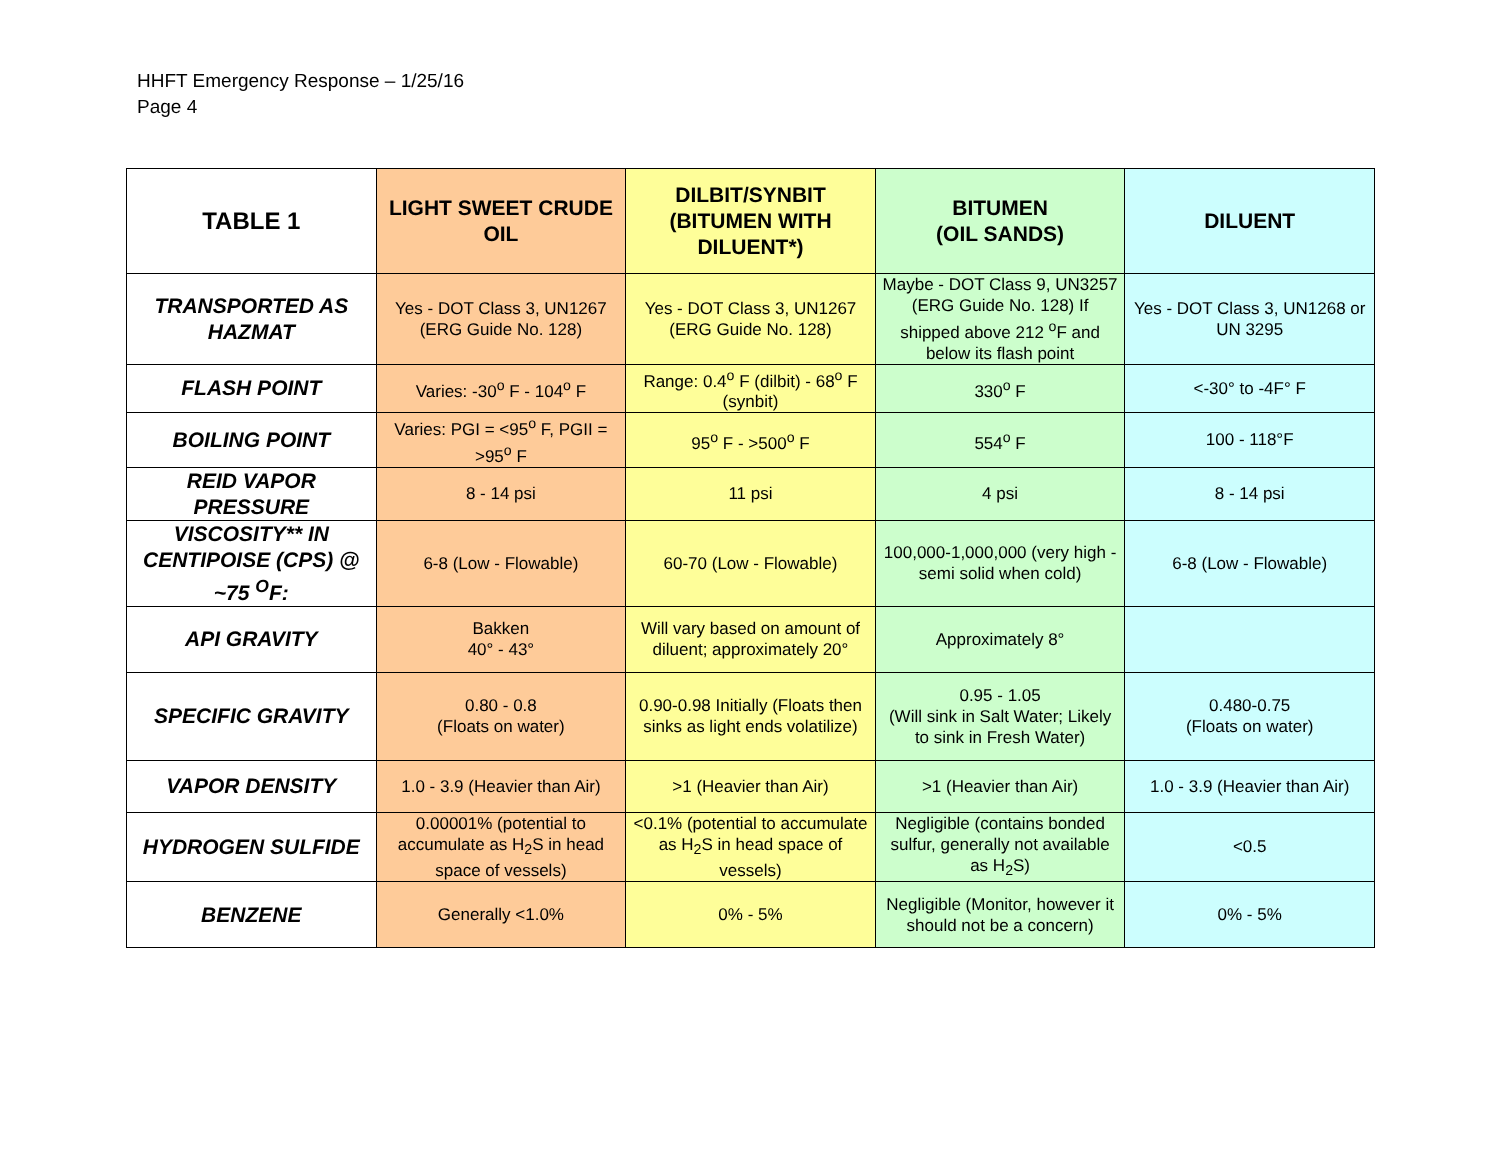HHFT Emergency Response – 1/25/16
Page 4
| TABLE 1 | LIGHT SWEET CRUDE OIL | DILBIT/SYNBIT (BITUMEN WITH DILUENT*) | BITUMEN (OIL SANDS) | DILUENT |
| --- | --- | --- | --- | --- |
| TRANSPORTED AS HAZMAT | Yes - DOT Class 3, UN1267 (ERG Guide No. 128) | Yes - DOT Class 3, UN1267 (ERG Guide No. 128) | Maybe - DOT Class 9, UN3257 (ERG Guide No. 128) If shipped above 212 <sup>o</sup>F and below its flash point | Yes - DOT Class 3, UN1268 or UN 3295 |
| FLASH POINT | Varies: -30<sup>o</sup> F - 104<sup>o</sup> F | Range: 0.4<sup>o</sup> F (dilbit) - 68<sup>o</sup> F (synbit) | 330<sup>o</sup> F | <-30° to -4F° F |
| BOILING POINT | Varies: PGI = <95<sup>o</sup> F, PGII = >95<sup>o</sup> F | 95<sup>o</sup> F - >500<sup>o</sup> F | 554<sup>o</sup> F | 100 - 118°F |
| REID VAPOR PRESSURE | 8 - 14 psi | 11 psi | 4 psi | 8 - 14 psi |
| VISCOSITY** IN CENTIPOISE (CPS) @ ~75 <sup>O</sup>F: | 6-8 (Low - Flowable) | 60-70 (Low - Flowable) | 100,000-1,000,000 (very high - semi solid when cold) | 6-8 (Low - Flowable) |
| API GRAVITY | Bakken 40° - 43° | Will vary based on amount of diluent; approximately 20° | Approximately 8° | |
| SPECIFIC GRAVITY | 0.80 - 0.8 (Floats on water) | 0.90-0.98 Initially (Floats then sinks as light ends volatilize) | 0.95 - 1.05 (Will sink in Salt Water; Likely to sink in Fresh Water) | 0.480-0.75 (Floats on water) |
| VAPOR DENSITY | 1.0 - 3.9 (Heavier than Air) | >1 (Heavier than Air) | >1 (Heavier than Air) | 1.0 - 3.9 (Heavier than Air) |
| HYDROGEN SULFIDE | 0.00001% (potential to accumulate as H<sub>2</sub>S in head space of vessels) | <0.1% (potential to accumulate as H<sub>2</sub>S in head space of vessels) | Negligible (contains bonded sulfur, generally not available as H<sub>2</sub>S) | <0.5 |
| BENZENE | Generally <1.0% | 0% - 5% | Negligible (Monitor, however it should not be a concern) | 0% - 5% |